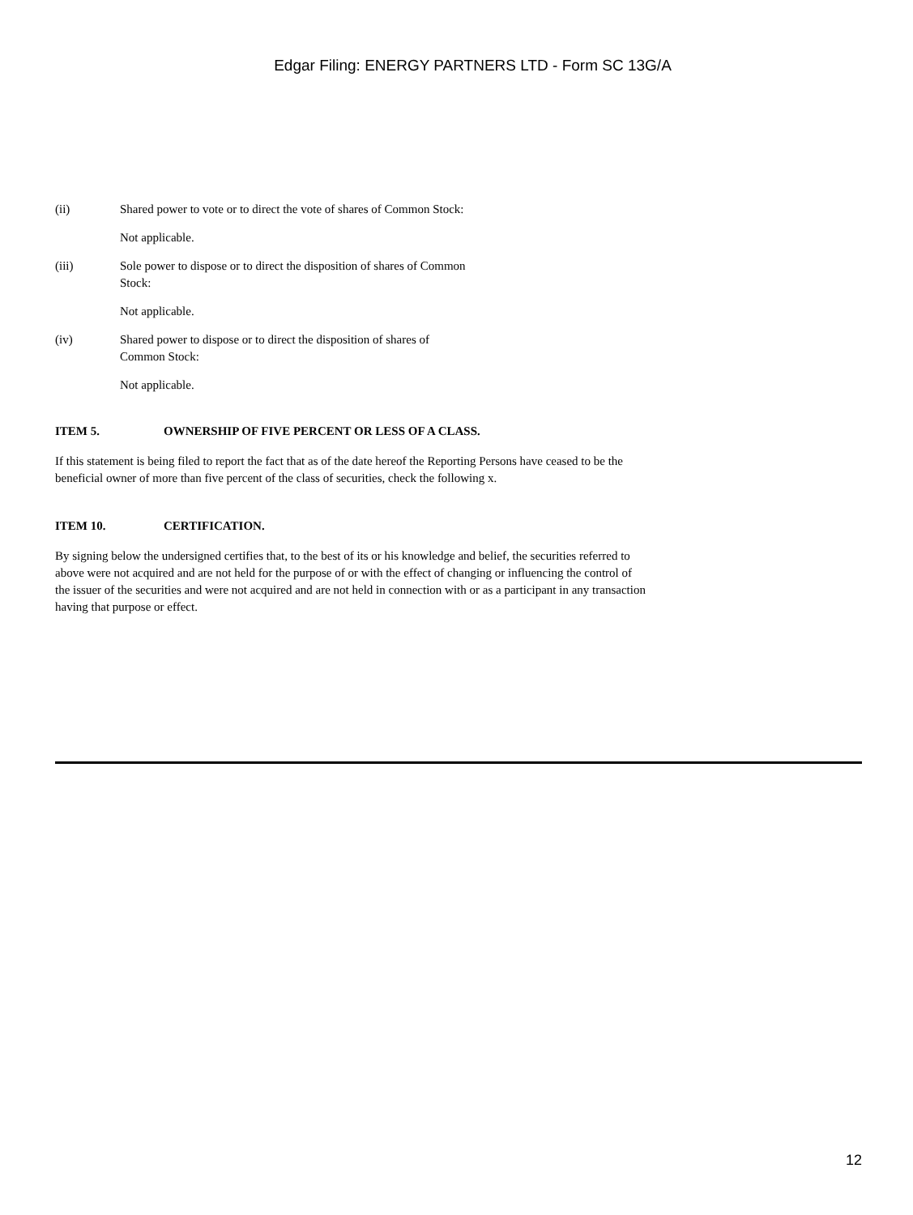Edgar Filing: ENERGY PARTNERS LTD - Form SC 13G/A
(ii) Shared power to vote or to direct the vote of shares of Common Stock:
Not applicable.
(iii) Sole power to dispose or to direct the disposition of shares of Common
Stock:
Not applicable.
(iv) Shared power to dispose or to direct the disposition of shares of
Common Stock:
Not applicable.
ITEM 5. OWNERSHIP OF FIVE PERCENT OR LESS OF A CLASS.
If this statement is being filed to report the fact that as of the date hereof the Reporting Persons have ceased to be the beneficial owner of more than five percent of the class of securities, check the following x.
ITEM 10. CERTIFICATION.
By signing below the undersigned certifies that, to the best of its or his knowledge and belief, the securities referred to above were not acquired and are not held for the purpose of or with the effect of changing or influencing the control of the issuer of the securities and were not acquired and are not held in connection with or as a participant in any transaction having that purpose or effect.
12